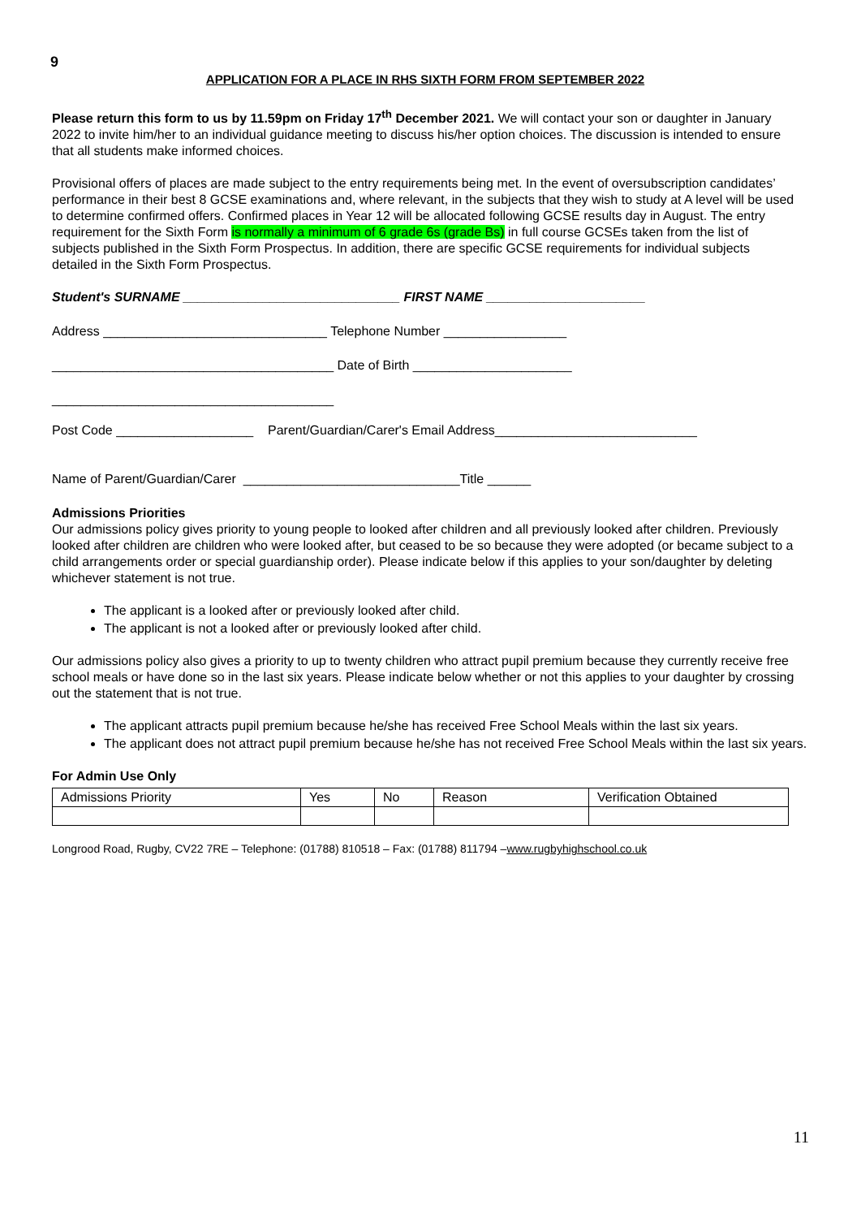9
APPLICATION FOR A PLACE IN RHS SIXTH FORM FROM SEPTEMBER 2022
Please return this form to us by 11.59pm on Friday 17<sup>th</sup> December 2021. We will contact your son or daughter in January 2022 to invite him/her to an individual guidance meeting to discuss his/her option choices. The discussion is intended to ensure that all students make informed choices.
Provisional offers of places are made subject to the entry requirements being met. In the event of oversubscription candidates’ performance in their best 8 GCSE examinations and, where relevant, in the subjects that they wish to study at A level will be used to determine confirmed offers. Confirmed places in Year 12 will be allocated following GCSE results day in August. The entry requirement for the Sixth Form is normally a minimum of 6 grade 6s (grade Bs) in full course GCSEs taken from the list of subjects published in the Sixth Form Prospectus. In addition, there are specific GCSE requirements for individual subjects detailed in the Sixth Form Prospectus.
Student's SURNAME ______________________________ FIRST NAME ______________________
Address _______________________________ Telephone Number _________________
_______________________________________ Date of Birth ______________________
_______________________________________
Post Code ___________________ Parent/Guardian/Carer's Email Address____________________________
Name of Parent/Guardian/Carer ______________________________Title ______
Admissions Priorities
Our admissions policy gives priority to young people to looked after children and all previously looked after children. Previously looked after children are children who were looked after, but ceased to be so because they were adopted (or became subject to a child arrangements order or special guardianship order). Please indicate below if this applies to your son/daughter by deleting whichever statement is not true.
The applicant is a looked after or previously looked after child.
The applicant is not a looked after or previously looked after child.
Our admissions policy also gives a priority to up to twenty children who attract pupil premium because they currently receive free school meals or have done so in the last six years. Please indicate below whether or not this applies to your daughter by crossing out the statement that is not true.
The applicant attracts pupil premium because he/she has received Free School Meals within the last six years.
The applicant does not attract pupil premium because he/she has not received Free School Meals within the last six years.
For Admin Use Only
| Admissions Priority | Yes | No | Reason | Verification Obtained |
Longrood Road, Rugby, CV22 7RE – Telephone: (01788) 810518 – Fax: (01788) 811794 –www.rugbyhighschool.co.uk
11